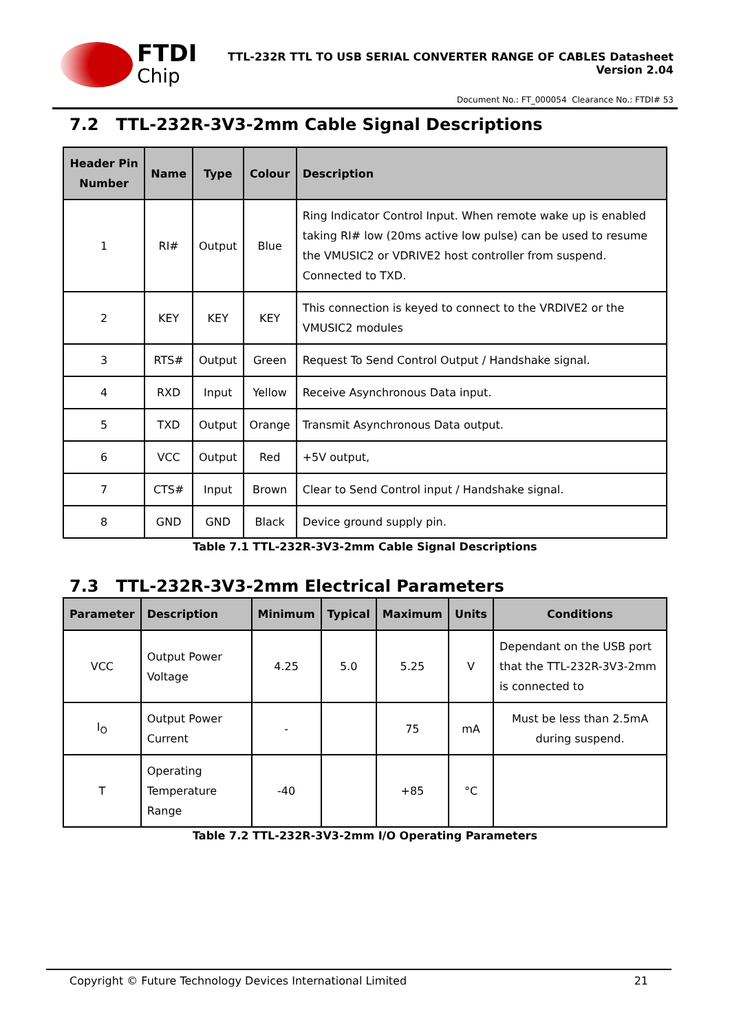FTDI
Chip
TTL-232R TTL TO USB SERIAL CONVERTER RANGE OF CABLES Datasheet
Version 2.04
Document No.: FT_000054 Clearance No.: FTDI# 53
7.2 TTL-232R-3V3-2mm Cable Signal Descriptions
| Header Pin Number | Name | Type | Colour | Description |
| --- | --- | --- | --- | --- |
| 1 | RI# | Output | Blue | Ring Indicator Control Input. When remote wake up is enabled taking RI# low (20ms active low pulse) can be used to resume the VMUSIC2 or VDRIVE2 host controller from suspend. Connected to TXD. |
| 2 | KEY | KEY | KEY | This connection is keyed to connect to the VRDIVE2 or the VMUSIC2 modules |
| 3 | RTS# | Output | Green | Request To Send Control Output / Handshake signal. |
| 4 | RXD | Input | Yellow | Receive Asynchronous Data input. |
| 5 | TXD | Output | Orange | Transmit Asynchronous Data output. |
| 6 | VCC | Output | Red | +5V output, |
| 7 | CTS# | Input | Brown | Clear to Send Control input / Handshake signal. |
| 8 | GND | GND | Black | Device ground supply pin. |
Table 7.1 TTL-232R-3V3-2mm Cable Signal Descriptions
7.3 TTL-232R-3V3-2mm Electrical Parameters
| Parameter | Description | Minimum | Typical | Maximum | Units | Conditions |
| --- | --- | --- | --- | --- | --- | --- |
| VCC | Output Power Voltage | 4.25 | 5.0 | 5.25 | V | Dependant on the USB port that the TTL-232R-3V3-2mm is connected to |
| I<sub>O</sub> | Output Power Current | - | | 75 | mA | Must be less than 2.5mA during suspend. |
| T | Operating Temperature Range | -40 | | +85 | °C | |
Table 7.2 TTL-232R-3V3-2mm I/O Operating Parameters
Copyright © Future Technology Devices International Limited 21